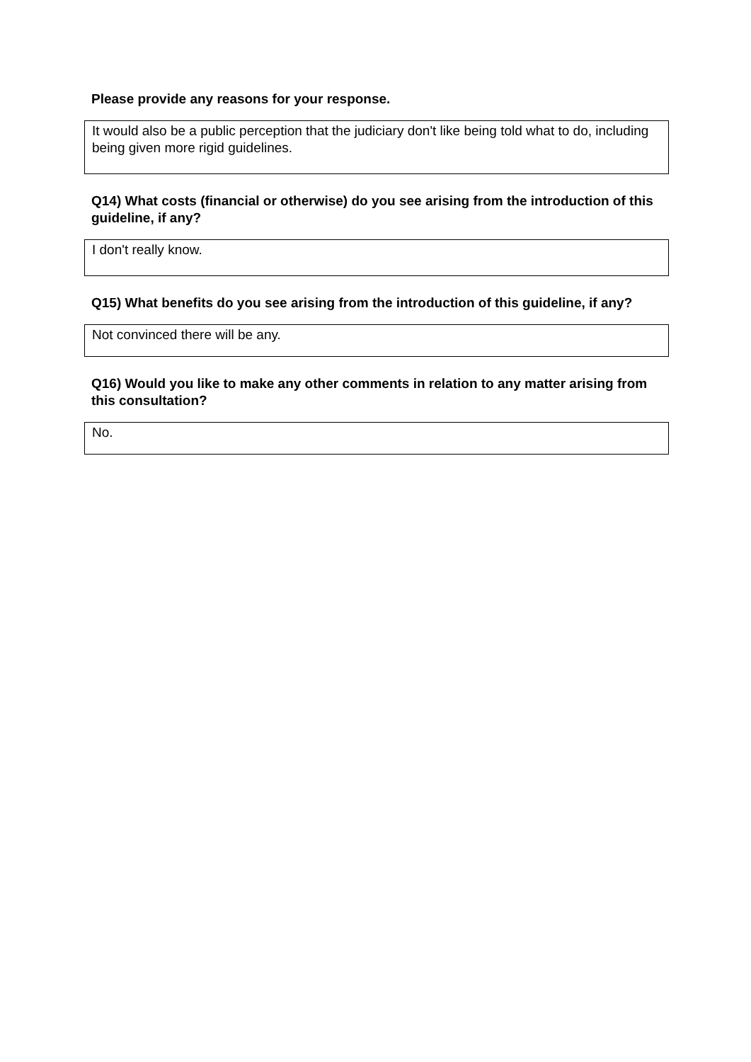Please provide any reasons for your response.
It would also be a public perception that the judiciary don't like being told what to do, including being given more rigid guidelines.
Q14) What costs (financial or otherwise) do you see arising from the introduction of this guideline, if any?
I don't really know.
Q15) What benefits do you see arising from the introduction of this guideline, if any?
Not convinced there will be any.
Q16) Would you like to make any other comments in relation to any matter arising from this consultation?
No.